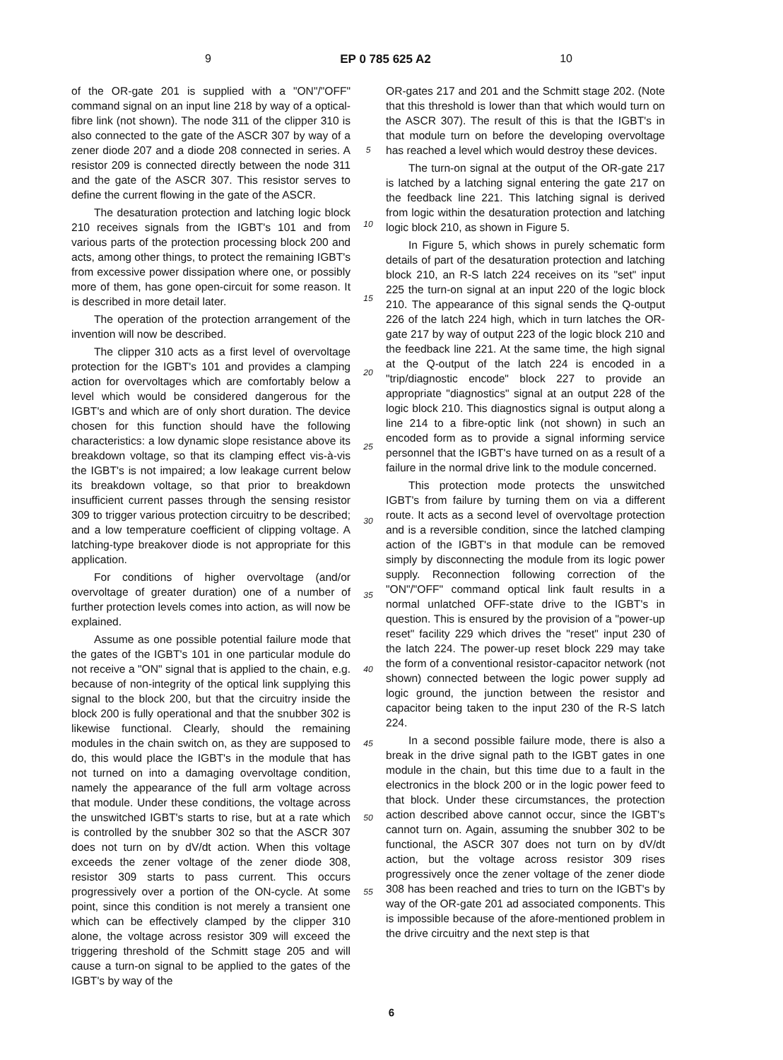9 EP 0 785 625 A2 10
of the OR-gate 201 is supplied with a "ON"/"OFF" command signal on an input line 218 by way of a optical-fibre link (not shown). The node 311 of the clipper 310 is also connected to the gate of the ASCR 307 by way of a zener diode 207 and a diode 208 connected in series. A resistor 209 is connected directly between the node 311 and the gate of the ASCR 307. This resistor serves to define the current flowing in the gate of the ASCR.
The desaturation protection and latching logic block 210 receives signals from the IGBT's 101 and from various parts of the protection processing block 200 and acts, among other things, to protect the remaining IGBT's from excessive power dissipation where one, or possibly more of them, has gone open-circuit for some reason. It is described in more detail later.
The operation of the protection arrangement of the invention will now be described.
The clipper 310 acts as a first level of overvoltage protection for the IGBT's 101 and provides a clamping action for overvoltages which are comfortably below a level which would be considered dangerous for the IGBT's and which are of only short duration. The device chosen for this function should have the following characteristics: a low dynamic slope resistance above its breakdown voltage, so that its clamping effect vis-à-vis the IGBT's is not impaired; a low leakage current below its breakdown voltage, so that prior to breakdown insufficient current passes through the sensing resistor 309 to trigger various protection circuitry to be described; and a low temperature coefficient of clipping voltage. A latching-type breakover diode is not appropriate for this application.
For conditions of higher overvoltage (and/or overvoltage of greater duration) one of a number of further protection levels comes into action, as will now be explained.
Assume as one possible potential failure mode that the gates of the IGBT's 101 in one particular module do not receive a "ON" signal that is applied to the chain, e.g. because of non-integrity of the optical link supplying this signal to the block 200, but that the circuitry inside the block 200 is fully operational and that the snubber 302 is likewise functional. Clearly, should the remaining modules in the chain switch on, as they are supposed to do, this would place the IGBT's in the module that has not turned on into a damaging overvoltage condition, namely the appearance of the full arm voltage across that module. Under these conditions, the voltage across the unswitched IGBT's starts to rise, but at a rate which is controlled by the snubber 302 so that the ASCR 307 does not turn on by dV/dt action. When this voltage exceeds the zener voltage of the zener diode 308, resistor 309 starts to pass current. This occurs progressively over a portion of the ON-cycle. At some point, since this condition is not merely a transient one which can be effectively clamped by the clipper 310 alone, the voltage across resistor 309 will exceed the triggering threshold of the Schmitt stage 205 and will cause a turn-on signal to be applied to the gates of the IGBT's by way of the
5
10
15
20
25
30
35
40
45
50
55
OR-gates 217 and 201 and the Schmitt stage 202. (Note that this threshold is lower than that which would turn on the ASCR 307). The result of this is that the IGBT's in that module turn on before the developing overvoltage has reached a level which would destroy these devices.
The turn-on signal at the output of the OR-gate 217 is latched by a latching signal entering the gate 217 on the feedback line 221. This latching signal is derived from logic within the desaturation protection and latching logic block 210, as shown in Figure 5.
In Figure 5, which shows in purely schematic form details of part of the desaturation protection and latching block 210, an R-S latch 224 receives on its "set" input 225 the turn-on signal at an input 220 of the logic block 210. The appearance of this signal sends the Q-output 226 of the latch 224 high, which in turn latches the OR-gate 217 by way of output 223 of the logic block 210 and the feedback line 221. At the same time, the high signal at the Q-output of the latch 224 is encoded in a "trip/diagnostic encode" block 227 to provide an appropriate "diagnostics" signal at an output 228 of the logic block 210. This diagnostics signal is output along a line 214 to a fibre-optic link (not shown) in such an encoded form as to provide a signal informing service personnel that the IGBT's have turned on as a result of a failure in the normal drive link to the module concerned.
This protection mode protects the unswitched IGBT's from failure by turning them on via a different route. It acts as a second level of overvoltage protection and is a reversible condition, since the latched clamping action of the IGBT's in that module can be removed simply by disconnecting the module from its logic power supply. Reconnection following correction of the "ON"/"OFF" command optical link fault results in a normal unlatched OFF-state drive to the IGBT's in question. This is ensured by the provision of a "power-up reset" facility 229 which drives the "reset" input 230 of the latch 224. The power-up reset block 229 may take the form of a conventional resistor-capacitor network (not shown) connected between the logic power supply ad logic ground, the junction between the resistor and capacitor being taken to the input 230 of the R-S latch 224.
In a second possible failure mode, there is also a break in the drive signal path to the IGBT gates in one module in the chain, but this time due to a fault in the electronics in the block 200 or in the logic power feed to that block. Under these circumstances, the protection action described above cannot occur, since the IGBT's cannot turn on. Again, assuming the snubber 302 to be functional, the ASCR 307 does not turn on by dV/dt action, but the voltage across resistor 309 rises progressively once the zener voltage of the zener diode 308 has been reached and tries to turn on the IGBT's by way of the OR-gate 201 ad associated components. This is impossible because of the afore-mentioned problem in the drive circuitry and the next step is that
6